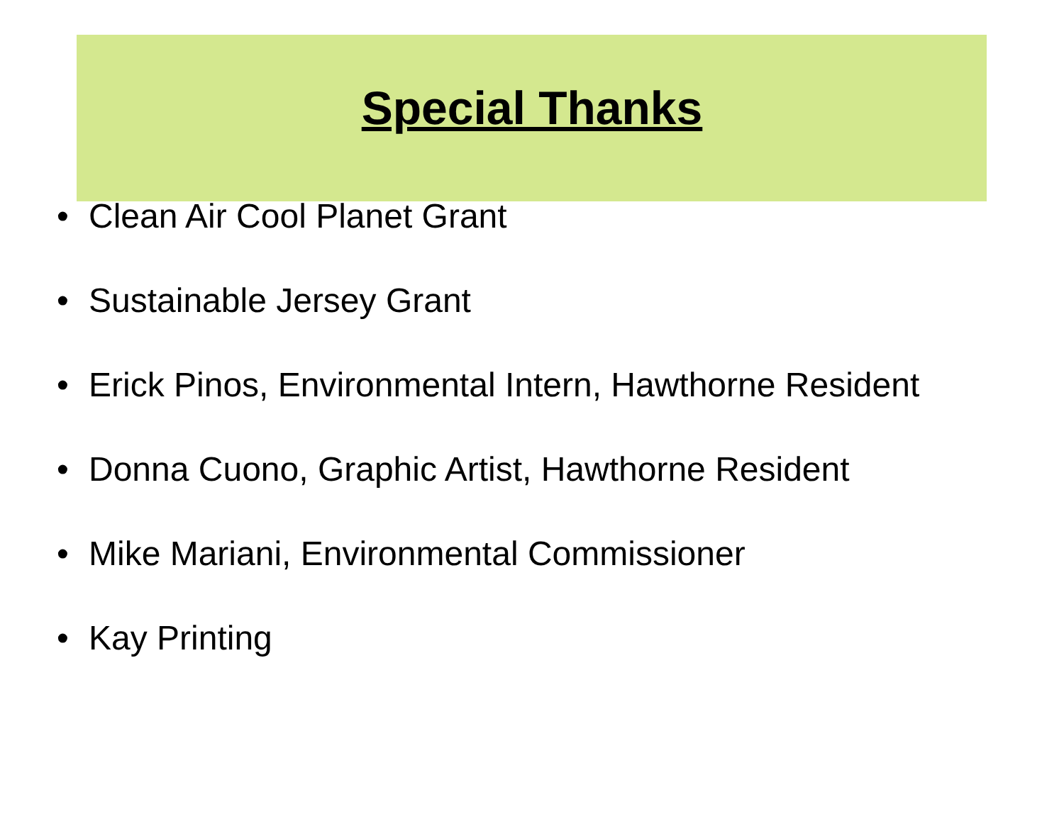Special Thanks
• Clean Air Cool Planet Grant
• Sustainable Jersey Grant
• Erick Pinos, Environmental Intern, Hawthorne Resident
• Donna Cuono, Graphic Artist, Hawthorne Resident
• Mike Mariani, Environmental Commissioner
• Kay Printing